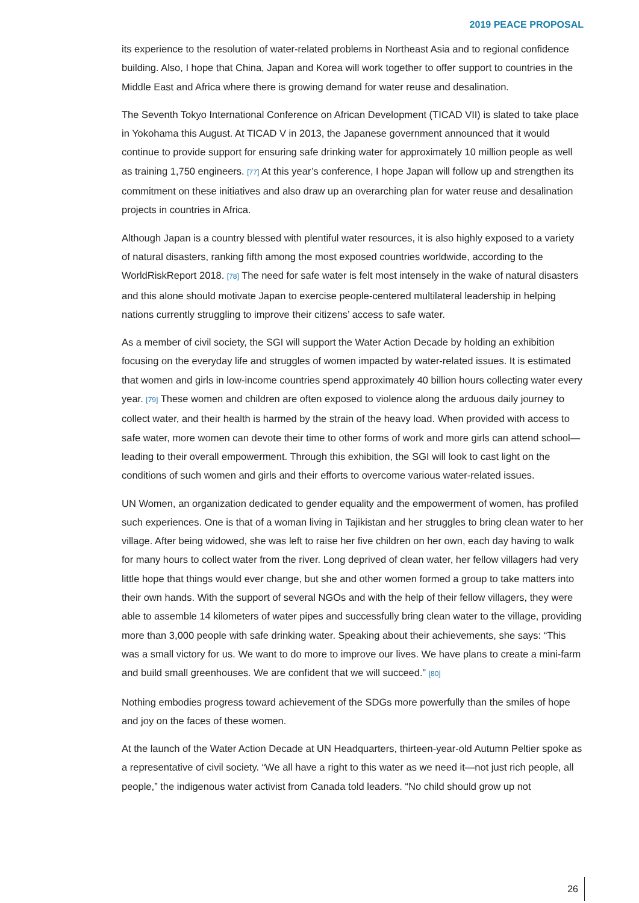2019 PEACE PROPOSAL
its experience to the resolution of water-related problems in Northeast Asia and to regional confidence building. Also, I hope that China, Japan and Korea will work together to offer support to countries in the Middle East and Africa where there is growing demand for water reuse and desalination.
The Seventh Tokyo International Conference on African Development (TICAD VII) is slated to take place in Yokohama this August. At TICAD V in 2013, the Japanese government announced that it would continue to provide support for ensuring safe drinking water for approximately 10 million people as well as training 1,750 engineers. [77] At this year’s conference, I hope Japan will follow up and strengthen its commitment on these initiatives and also draw up an overarching plan for water reuse and desalination projects in countries in Africa.
Although Japan is a country blessed with plentiful water resources, it is also highly exposed to a variety of natural disasters, ranking fifth among the most exposed countries worldwide, according to the WorldRiskReport 2018. [78] The need for safe water is felt most intensely in the wake of natural disasters and this alone should motivate Japan to exercise people-centered multilateral leadership in helping nations currently struggling to improve their citizens’ access to safe water.
As a member of civil society, the SGI will support the Water Action Decade by holding an exhibition focusing on the everyday life and struggles of women impacted by water-related issues. It is estimated that women and girls in low-income countries spend approximately 40 billion hours collecting water every year. [79] These women and children are often exposed to violence along the arduous daily journey to collect water, and their health is harmed by the strain of the heavy load. When provided with access to safe water, more women can devote their time to other forms of work and more girls can attend school—leading to their overall empowerment. Through this exhibition, the SGI will look to cast light on the conditions of such women and girls and their efforts to overcome various water-related issues.
UN Women, an organization dedicated to gender equality and the empowerment of women, has profiled such experiences. One is that of a woman living in Tajikistan and her struggles to bring clean water to her village. After being widowed, she was left to raise her five children on her own, each day having to walk for many hours to collect water from the river. Long deprived of clean water, her fellow villagers had very little hope that things would ever change, but she and other women formed a group to take matters into their own hands. With the support of several NGOs and with the help of their fellow villagers, they were able to assemble 14 kilometers of water pipes and successfully bring clean water to the village, providing more than 3,000 people with safe drinking water. Speaking about their achievements, she says: “This was a small victory for us. We want to do more to improve our lives. We have plans to create a mini-farm and build small greenhouses. We are confident that we will succeed.” [80]
Nothing embodies progress toward achievement of the SDGs more powerfully than the smiles of hope and joy on the faces of these women.
At the launch of the Water Action Decade at UN Headquarters, thirteen-year-old Autumn Peltier spoke as a representative of civil society. “We all have a right to this water as we need it—not just rich people, all people,” the indigenous water activist from Canada told leaders. “No child should grow up not
26